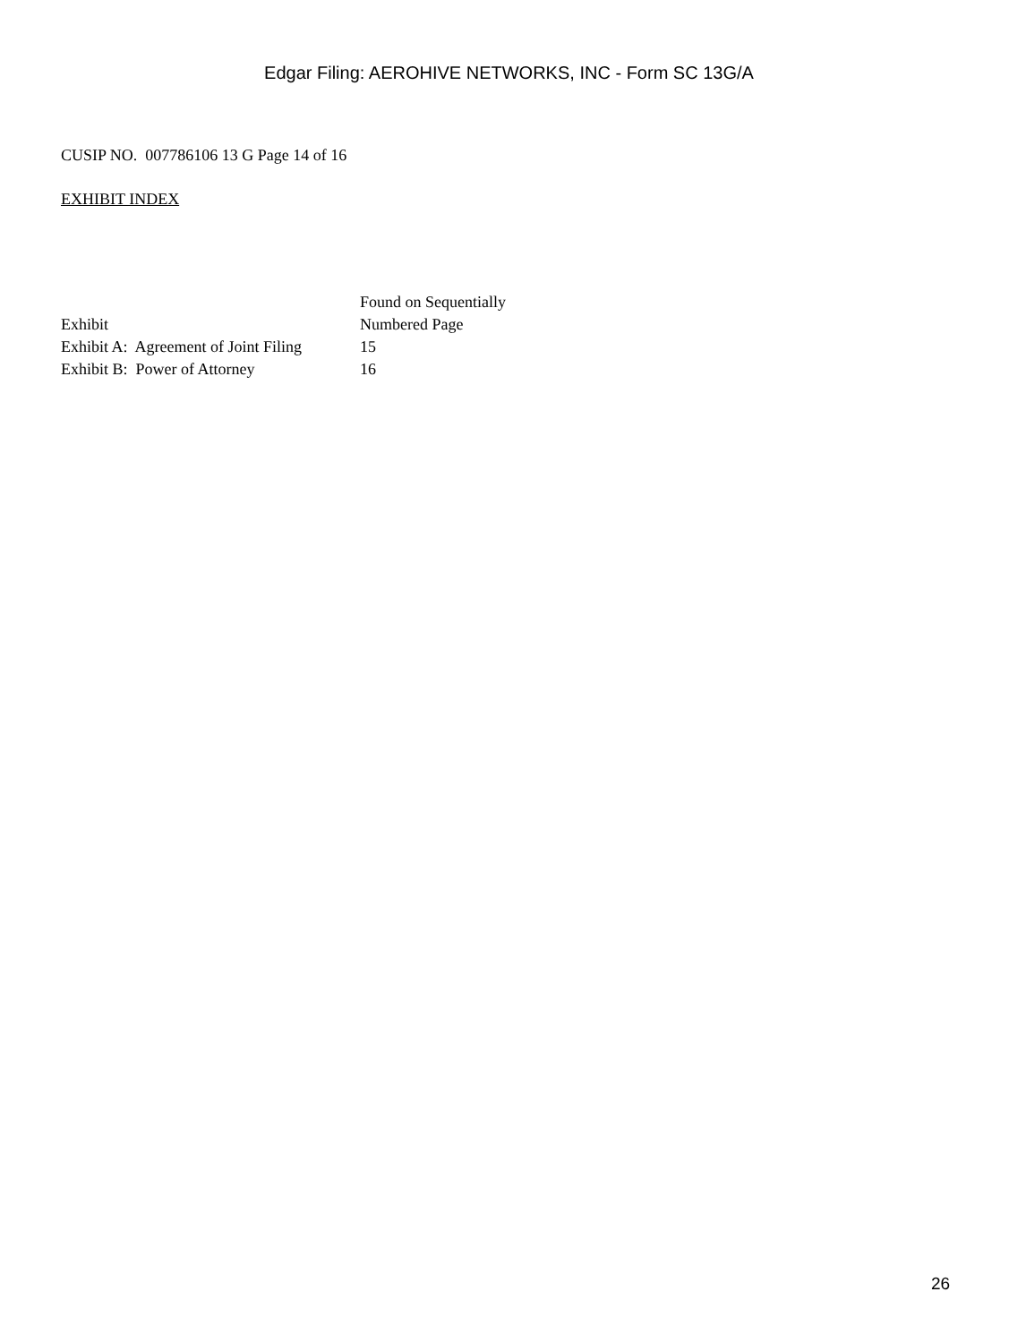Edgar Filing: AEROHIVE NETWORKS, INC - Form SC 13G/A
CUSIP NO. 007786106 13 G Page 14 of 16
EXHIBIT INDEX
| Exhibit | Found on Sequentially Numbered Page |
| Exhibit A: Agreement of Joint Filing | 15 |
| Exhibit B: Power of Attorney | 16 |
26